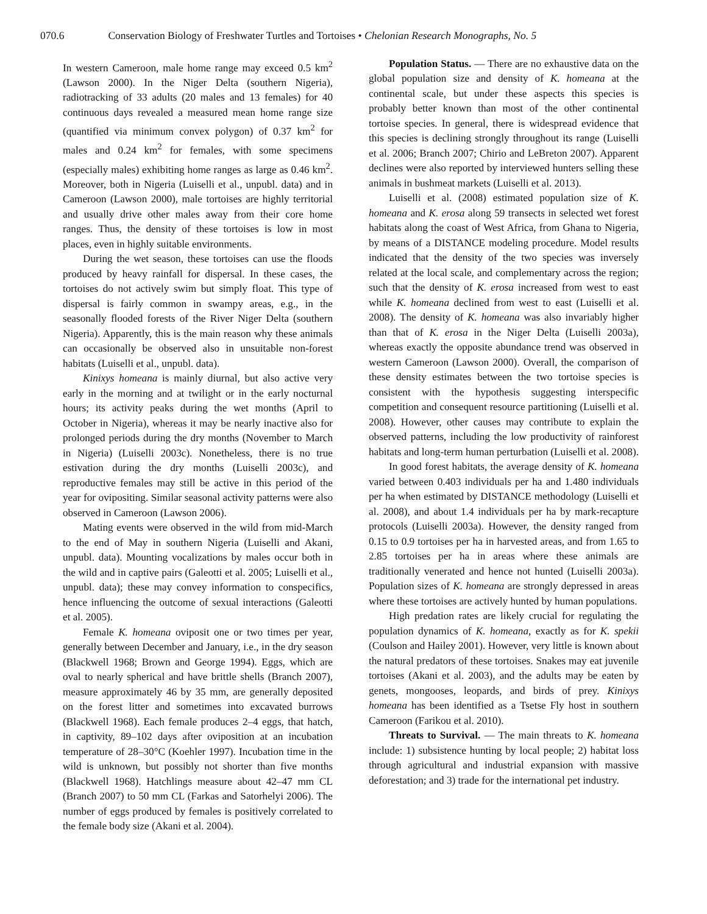070.6 Conservation Biology of Freshwater Turtles and Tortoises • Chelonian Research Monographs, No. 5
In western Cameroon, male home range may exceed 0.5 km<sup>2</sup> (Lawson 2000). In the Niger Delta (southern Nigeria), radiotracking of 33 adults (20 males and 13 females) for 40 continuous days revealed a measured mean home range size (quantified via minimum convex polygon) of 0.37 km<sup>2</sup> for males and 0.24 km<sup>2</sup> for females, with some specimens (especially males) exhibiting home ranges as large as 0.46 km<sup>2</sup>. Moreover, both in Nigeria (Luiselli et al., unpubl. data) and in Cameroon (Lawson 2000), male tortoises are highly territorial and usually drive other males away from their core home ranges. Thus, the density of these tortoises is low in most places, even in highly suitable environments.
During the wet season, these tortoises can use the floods produced by heavy rainfall for dispersal. In these cases, the tortoises do not actively swim but simply float. This type of dispersal is fairly common in swampy areas, e.g., in the seasonally flooded forests of the River Niger Delta (southern Nigeria). Apparently, this is the main reason why these animals can occasionally be observed also in unsuitable non-forest habitats (Luiselli et al., unpubl. data).
Kinixys homeana is mainly diurnal, but also active very early in the morning and at twilight or in the early nocturnal hours; its activity peaks during the wet months (April to October in Nigeria), whereas it may be nearly inactive also for prolonged periods during the dry months (November to March in Nigeria) (Luiselli 2003c). Nonetheless, there is no true estivation during the dry months (Luiselli 2003c), and reproductive females may still be active in this period of the year for ovipositing. Similar seasonal activity patterns were also observed in Cameroon (Lawson 2006).
Mating events were observed in the wild from mid-March to the end of May in southern Nigeria (Luiselli and Akani, unpubl. data). Mounting vocalizations by males occur both in the wild and in captive pairs (Galeotti et al. 2005; Luiselli et al., unpubl. data); these may convey information to conspecifics, hence influencing the outcome of sexual interactions (Galeotti et al. 2005).
Female K. homeana oviposit one or two times per year, generally between December and January, i.e., in the dry season (Blackwell 1968; Brown and George 1994). Eggs, which are oval to nearly spherical and have brittle shells (Branch 2007), measure approximately 46 by 35 mm, are generally deposited on the forest litter and sometimes into excavated burrows (Blackwell 1968). Each female produces 2–4 eggs, that hatch, in captivity, 89–102 days after oviposition at an incubation temperature of 28–30°C (Koehler 1997). Incubation time in the wild is unknown, but possibly not shorter than five months (Blackwell 1968). Hatchlings measure about 42–47 mm CL (Branch 2007) to 50 mm CL (Farkas and Satorhelyi 2006). The number of eggs produced by females is positively correlated to the female body size (Akani et al. 2004).
Population Status. — There are no exhaustive data on the global population size and density of K. homeana at the continental scale, but under these aspects this species is probably better known than most of the other continental tortoise species. In general, there is widespread evidence that this species is declining strongly throughout its range (Luiselli et al. 2006; Branch 2007; Chirio and LeBreton 2007). Apparent declines were also reported by interviewed hunters selling these animals in bushmeat markets (Luiselli et al. 2013).
Luiselli et al. (2008) estimated population size of K. homeana and K. erosa along 59 transects in selected wet forest habitats along the coast of West Africa, from Ghana to Nigeria, by means of a DISTANCE modeling procedure. Model results indicated that the density of the two species was inversely related at the local scale, and complementary across the region; such that the density of K. erosa increased from west to east while K. homeana declined from west to east (Luiselli et al. 2008). The density of K. homeana was also invariably higher than that of K. erosa in the Niger Delta (Luiselli 2003a), whereas exactly the opposite abundance trend was observed in western Cameroon (Lawson 2000). Overall, the comparison of these density estimates between the two tortoise species is consistent with the hypothesis suggesting interspecific competition and consequent resource partitioning (Luiselli et al. 2008). However, other causes may contribute to explain the observed patterns, including the low productivity of rainforest habitats and long-term human perturbation (Luiselli et al. 2008).
In good forest habitats, the average density of K. homeana varied between 0.403 individuals per ha and 1.480 individuals per ha when estimated by DISTANCE methodology (Luiselli et al. 2008), and about 1.4 individuals per ha by mark-recapture protocols (Luiselli 2003a). However, the density ranged from 0.15 to 0.9 tortoises per ha in harvested areas, and from 1.65 to 2.85 tortoises per ha in areas where these animals are traditionally venerated and hence not hunted (Luiselli 2003a). Population sizes of K. homeana are strongly depressed in areas where these tortoises are actively hunted by human populations.
High predation rates are likely crucial for regulating the population dynamics of K. homeana, exactly as for K. spekii (Coulson and Hailey 2001). However, very little is known about the natural predators of these tortoises. Snakes may eat juvenile tortoises (Akani et al. 2003), and the adults may be eaten by genets, mongooses, leopards, and birds of prey. Kinixys homeana has been identified as a Tsetse Fly host in southern Cameroon (Farikou et al. 2010).
Threats to Survival. — The main threats to K. homeana include: 1) subsistence hunting by local people; 2) habitat loss through agricultural and industrial expansion with massive deforestation; and 3) trade for the international pet industry.